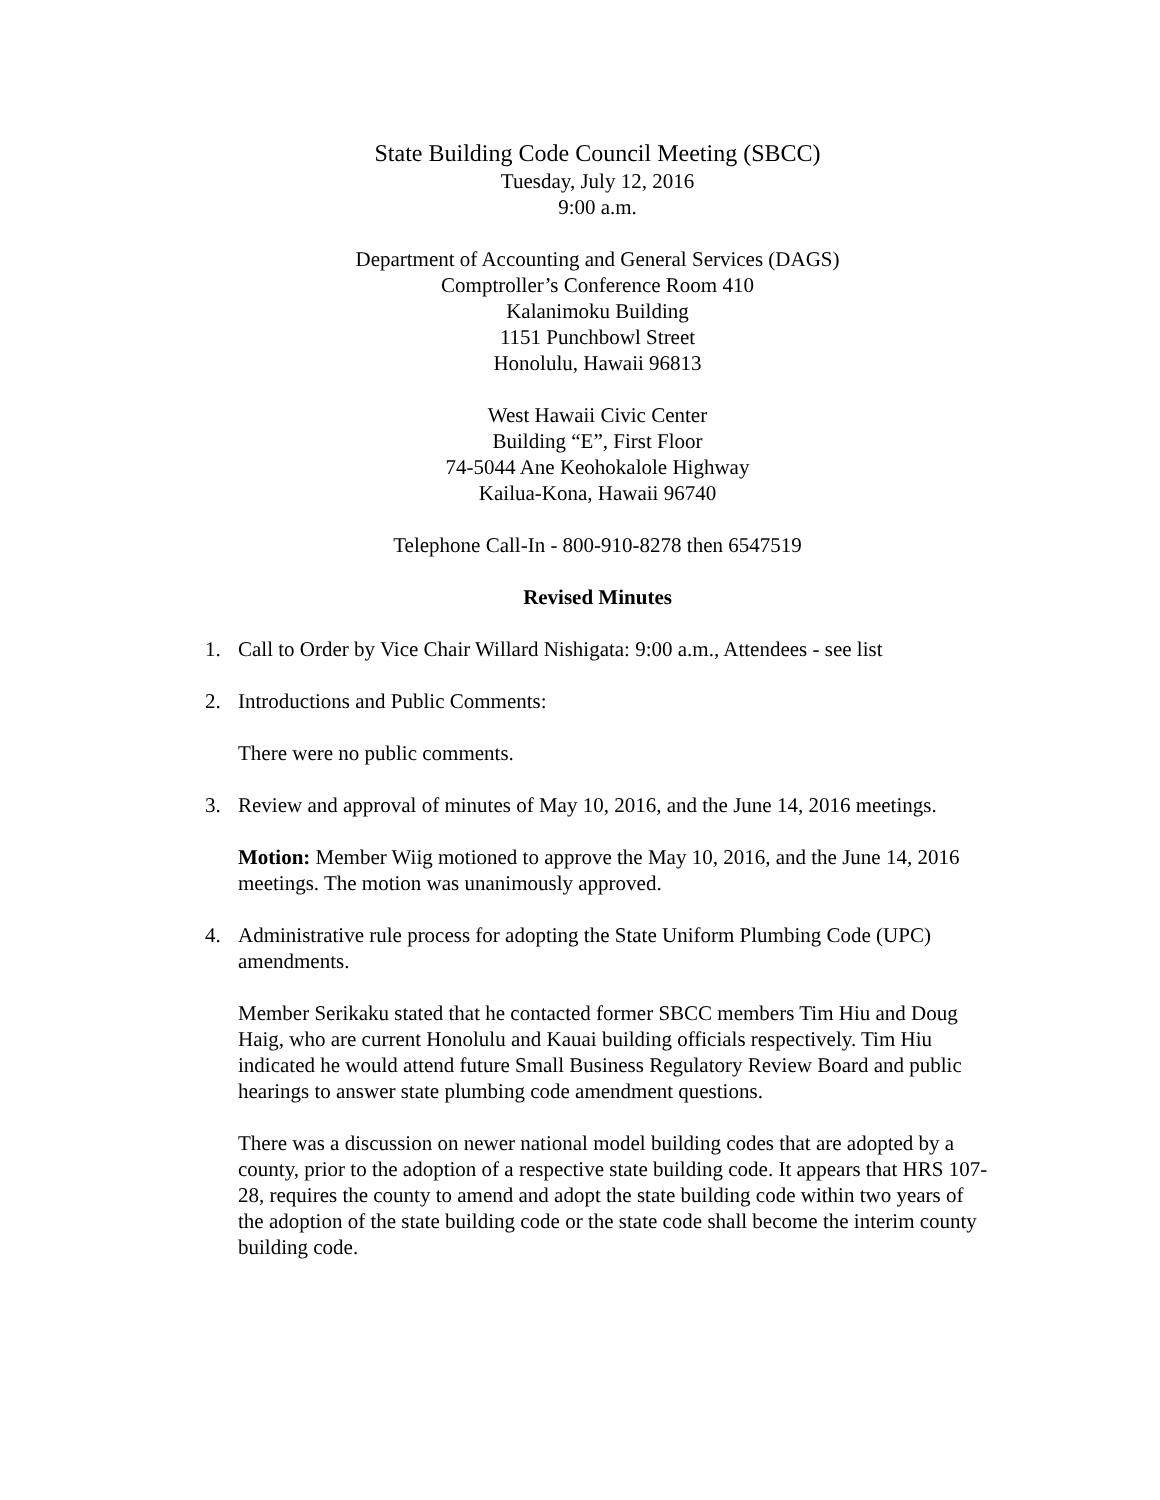State Building Code Council Meeting (SBCC)
Tuesday, July 12, 2016
9:00 a.m.
Department of Accounting and General Services (DAGS)
Comptroller’s Conference Room 410
Kalanimoku Building
1151 Punchbowl Street
Honolulu, Hawaii 96813
West Hawaii Civic Center
Building “E”, First Floor
74-5044 Ane Keohokalole Highway
Kailua-Kona, Hawaii 96740
Telephone Call-In - 800-910-8278 then 6547519
Revised Minutes
1. Call to Order by Vice Chair Willard Nishigata: 9:00 a.m., Attendees - see list
2. Introductions and Public Comments:
There were no public comments.
3. Review and approval of minutes of May 10, 2016, and the June 14, 2016 meetings.
Motion: Member Wiig motioned to approve the May 10, 2016, and the June 14, 2016 meetings. The motion was unanimously approved.
4. Administrative rule process for adopting the State Uniform Plumbing Code (UPC) amendments.
Member Serikaku stated that he contacted former SBCC members Tim Hiu and Doug Haig, who are current Honolulu and Kauai building officials respectively. Tim Hiu indicated he would attend future Small Business Regulatory Review Board and public hearings to answer state plumbing code amendment questions.
There was a discussion on newer national model building codes that are adopted by a county, prior to the adoption of a respective state building code. It appears that HRS 107-28, requires the county to amend and adopt the state building code within two years of the adoption of the state building code or the state code shall become the interim county building code.